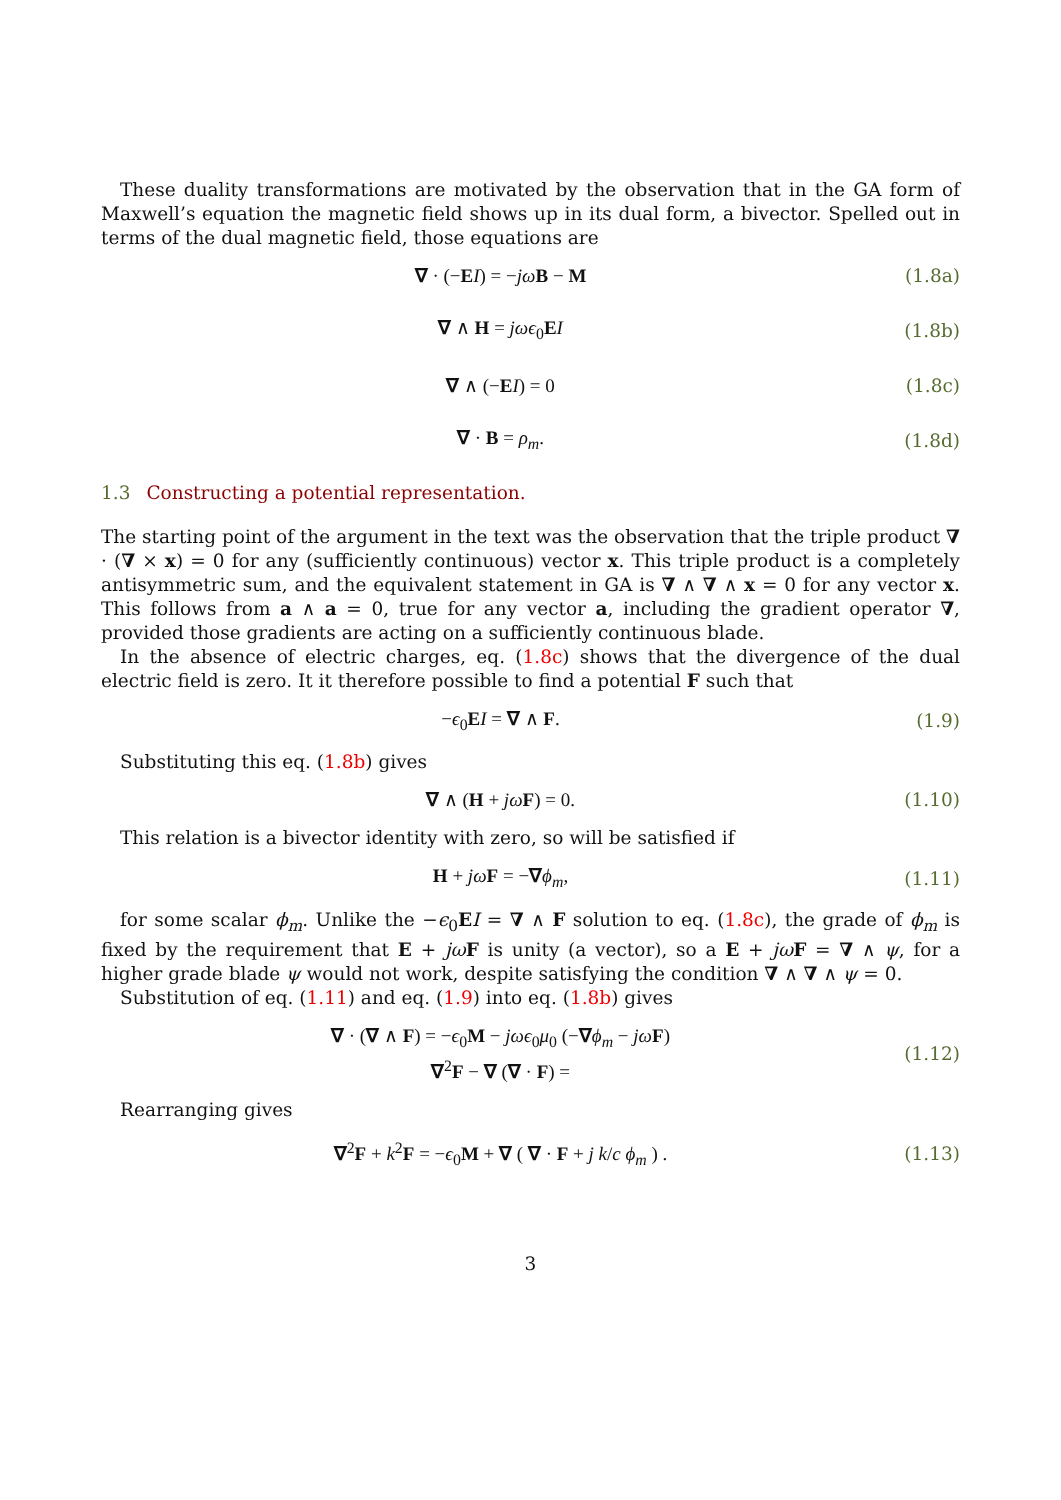These duality transformations are motivated by the observation that in the GA form of Maxwell’s equation the magnetic field shows up in its dual form, a bivector. Spelled out in terms of the dual magnetic field, those equations are
∇ · (−EI) = −jω B − M
(1.8a)
∇ ∧ H = jωϵ<sub>0</sub>EI
(1.8b)
∇ ∧ (−EI) = 0
(1.8c)
∇ · B = ρ<sub>m</sub>.
(1.8d)
1.3 Constructing a potential representation.
The starting point of the argument in the text was the observation that the triple product ∇ · (∇ × x) = 0 for any (sufficiently continuous) vector x. This triple product is a completely antisymmetric sum, and the equivalent statement in GA is ∇ ∧ ∇ ∧ x = 0 for any vector x. This follows from a ∧ a = 0, true for any vector a, including the gradient operator ∇, provided those gradients are acting on a sufficiently continuous blade.
In the absence of electric charges, eq. (1.8c) shows that the divergence of the dual electric field is zero. It it therefore possible to find a potential F such that
−ϵ<sub>0</sub>EI = ∇ ∧ F. (1.9)
Substituting this eq. (1.8b) gives
∇ ∧ (H + jω F) = 0.
(1.10)
This relation is a bivector identity with zero, so will be satisfied if
H + jω F = −∇ϕ<sub>m</sub>,
(1.11)
for some scalar ϕ<sub>m</sub>. Unlike the −ϵ<sub>0</sub>EI = ∇ ∧ F solution to eq. (1.8c), the grade of ϕ<sub>m</sub> is fixed by the requirement that E + jω F is unity (a vector), so a E + jω F = ∇ ∧ ψ, for a higher grade blade ψ would not work, despite satisfying the condition ∇ ∧ ∇ ∧ ψ = 0.
Substitution of eq. (1.11) and eq. (1.9) into eq. (1.8b) gives
∇ · (∇ ∧ F) = −ϵ<sub>0</sub>M − jωϵ<sub>0</sub>μ<sub>0</sub> (−∇ϕ<sub>m</sub> − jω F)
∇<sup>2</sup>F − ∇ (∇ · F) =
(1.12)
Rearranging gives
∇<sup>2</sup>F + k<sup>2</sup>F = −ϵ<sub>0</sub>M + ∇ ( ∇ · F + j k/c ϕ<sub>m</sub> ) .
(1.13)
3